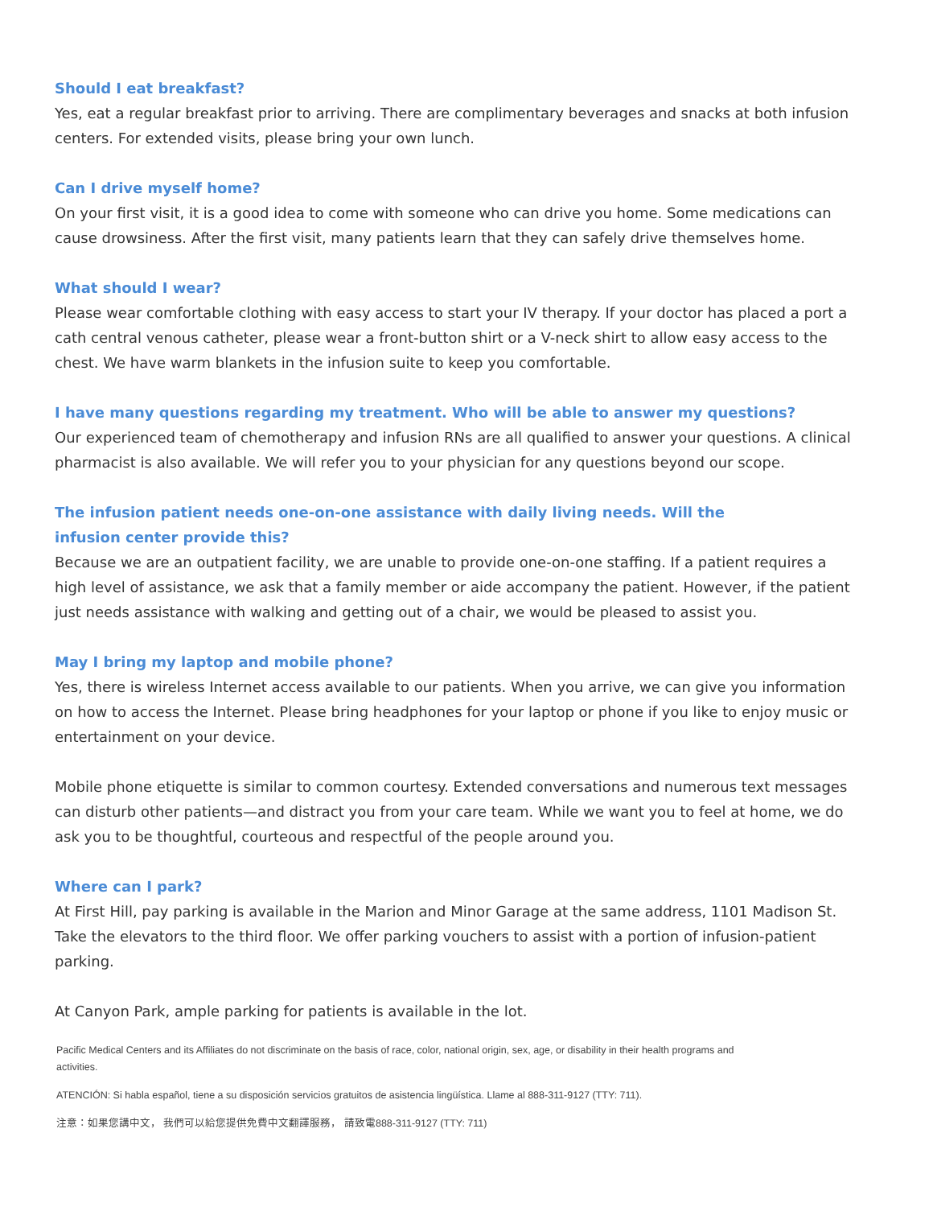Should I eat breakfast?
Yes, eat a regular breakfast prior to arriving. There are complimentary beverages and snacks at both infusion centers. For extended visits, please bring your own lunch.
Can I drive myself home?
On your first visit, it is a good idea to come with someone who can drive you home. Some medications can cause drowsiness. After the first visit, many patients learn that they can safely drive themselves home.
What should I wear?
Please wear comfortable clothing with easy access to start your IV therapy. If your doctor has placed a port a cath central venous catheter, please wear a front-button shirt or a V-neck shirt to allow easy access to the chest. We have warm blankets in the infusion suite to keep you comfortable.
I have many questions regarding my treatment. Who will be able to answer my questions?
Our experienced team of chemotherapy and infusion RNs are all qualified to answer your questions. A clinical pharmacist is also available. We will refer you to your physician for any questions beyond our scope.
The infusion patient needs one-on-one assistance with daily living needs. Will the infusion center provide this?
Because we are an outpatient facility, we are unable to provide one-on-one staffing. If a patient requires a high level of assistance, we ask that a family member or aide accompany the patient. However, if the patient just needs assistance with walking and getting out of a chair, we would be pleased to assist you.
May I bring my laptop and mobile phone?
Yes, there is wireless Internet access available to our patients. When you arrive, we can give you information on how to access the Internet. Please bring headphones for your laptop or phone if you like to enjoy music or entertainment on your device.
Mobile phone etiquette is similar to common courtesy. Extended conversations and numerous text messages can disturb other patients—and distract you from your care team. While we want you to feel at home, we do ask you to be thoughtful, courteous and respectful of the people around you.
Where can I park?
At First Hill, pay parking is available in the Marion and Minor Garage at the same address, 1101 Madison St. Take the elevators to the third floor. We offer parking vouchers to assist with a portion of infusion-patient parking.
At Canyon Park, ample parking for patients is available in the lot.
Pacific Medical Centers and its Affiliates do not discriminate on the basis of race, color, national origin, sex, age, or disability in their health programs and activities.
ATENCIÓN: Si habla español, tiene a su disposición servicios gratuitos de asistencia lingüística. Llame al 888-311-9127 (TTY: 711).
注意：如果您講中文， 我們可以給您提供免費中文翻譯服務， 請致電888-311-9127 (TTY: 711)